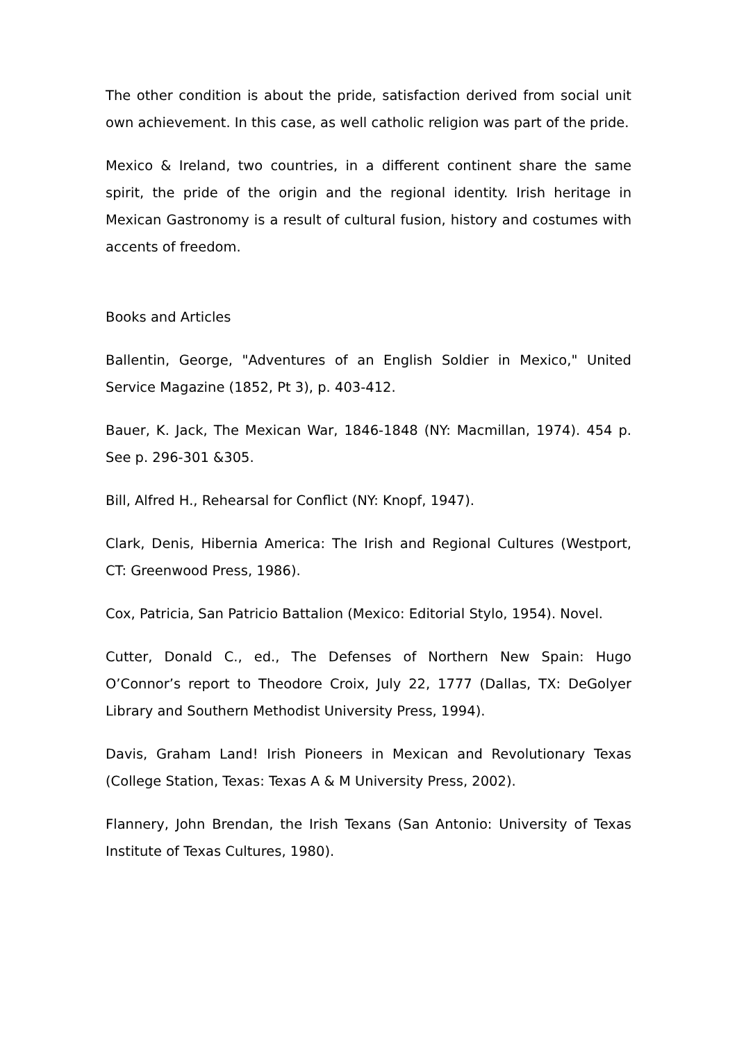The other condition is about the pride, satisfaction derived from social unit own achievement. In this case, as well catholic religion was part of the pride.
Mexico & Ireland, two countries, in a different continent share the same spirit, the pride of the origin and the regional identity. Irish heritage in Mexican Gastronomy is a result of cultural fusion, history and costumes with accents of freedom.
Books and Articles
Ballentin, George, "Adventures of an English Soldier in Mexico," United Service Magazine (1852, Pt 3), p. 403-412.
Bauer, K. Jack, The Mexican War, 1846-1848 (NY: Macmillan, 1974). 454 p. See p. 296-301 &305.
Bill, Alfred H., Rehearsal for Conflict (NY: Knopf, 1947).
Clark, Denis, Hibernia America: The Irish and Regional Cultures (Westport, CT: Greenwood Press, 1986).
Cox, Patricia, San Patricio Battalion (Mexico: Editorial Stylo, 1954). Novel.
Cutter, Donald C., ed., The Defenses of Northern New Spain: Hugo O’Connor’s report to Theodore Croix, July 22, 1777 (Dallas, TX: DeGolyer Library and Southern Methodist University Press, 1994).
Davis, Graham Land! Irish Pioneers in Mexican and Revolutionary Texas (College Station, Texas: Texas A & M University Press, 2002).
Flannery, John Brendan, the Irish Texans (San Antonio: University of Texas Institute of Texas Cultures, 1980).